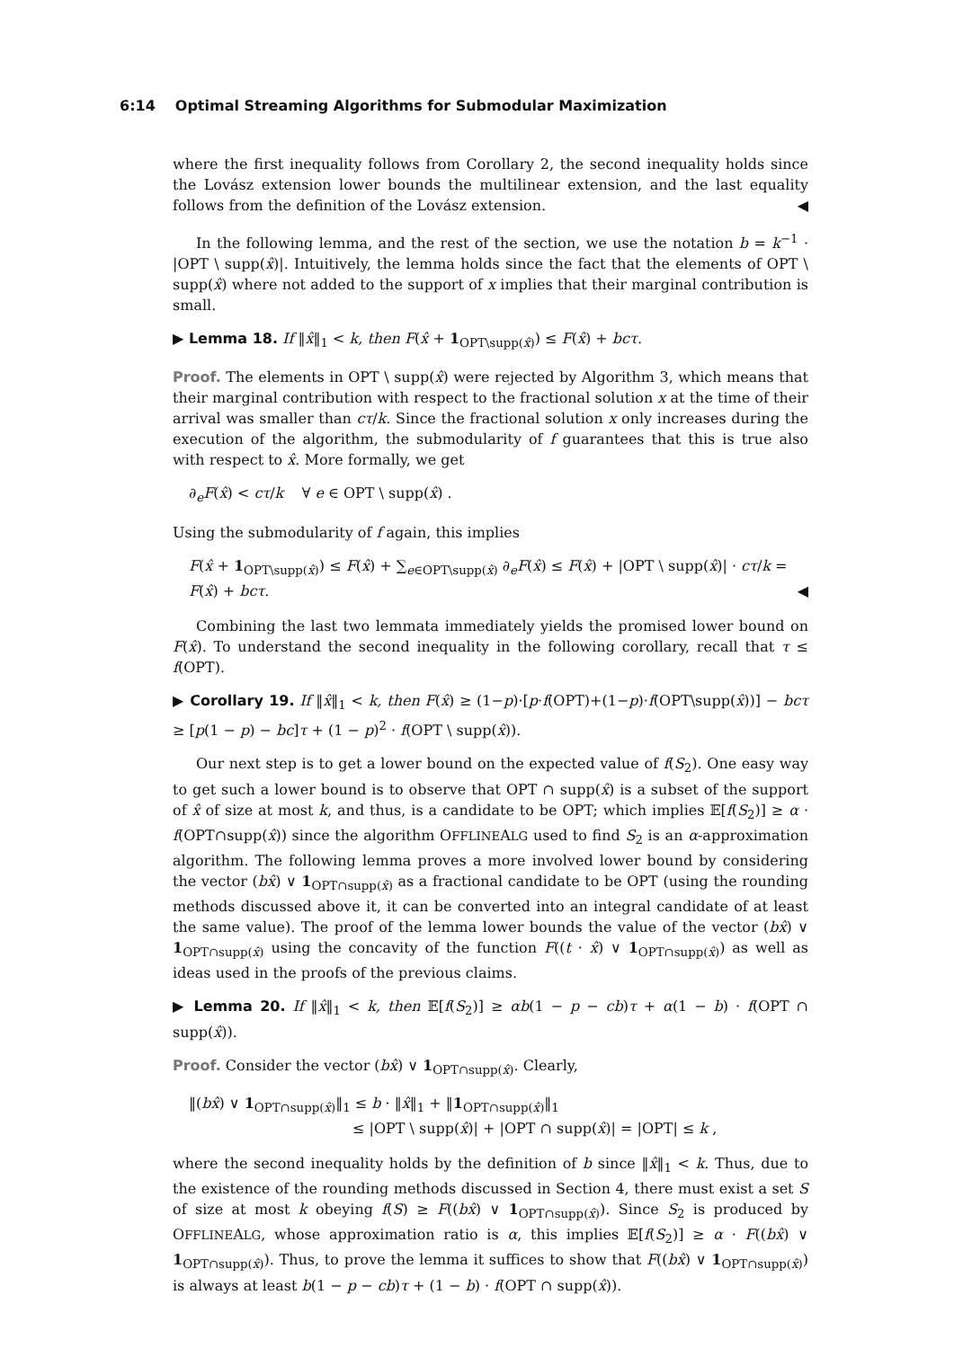6:14 Optimal Streaming Algorithms for Submodular Maximization
where the first inequality follows from Corollary 2, the second inequality holds since the Lovász extension lower bounds the multilinear extension, and the last equality follows from the definition of the Lovász extension. ◀
In the following lemma, and the rest of the section, we use the notation b = k<sup>−1</sup> · |OPT \ supp(x̂)|. Intuitively, the lemma holds since the fact that the elements of OPT \ supp(x̂) where not added to the support of x implies that their marginal contribution is small.
▶ Lemma 18. If ‖x̂‖<sub>1</sub> < k, then F(x̂ + 1<sub>OPT\supp(x̂)</sub>) ≤ F(x̂) + bcτ.
Proof. The elements in OPT \ supp(x̂) were rejected by Algorithm 3, which means that their marginal contribution with respect to the fractional solution x at the time of their arrival was smaller than cτ/k. Since the fractional solution x only increases during the execution of the algorithm, the submodularity of f guarantees that this is true also with respect to x̂. More formally, we get
∂<sub>e</sub>F(x̂) < cτ/k ∀ e ∈ OPT \ supp(x̂) .
Using the submodularity of f again, this implies
F(x̂ + 1<sub>OPT\supp(x̂)</sub>) ≤ F(x̂) + ∑<sub>e∈OPT\supp(x̂)</sub> ∂<sub>e</sub>F(x̂) ≤ F(x̂) + |OPT \ supp(x̂)| · cτ/k = F(x̂) + bcτ. ◀
Combining the last two lemmata immediately yields the promised lower bound on F(x̂). To understand the second inequality in the following corollary, recall that τ ≤ f(OPT).
▶ Corollary 19. If ‖x̂‖<sub>1</sub> < k, then F(x̂) ≥ (1−p)·[p·f(OPT)+(1−p)·f(OPT\supp(x̂))] − bcτ ≥ [p(1 − p) − bc]τ + (1 − p)<sup>2</sup> · f(OPT \ supp(x̂)).
Our next step is to get a lower bound on the expected value of f(S<sub>2</sub>). One easy way to get such a lower bound is to observe that OPT ∩ supp(x̂) is a subset of the support of x̂ of size at most k, and thus, is a candidate to be OPT; which implies 𝔼[f(S<sub>2</sub>)] ≥ α · f(OPT∩supp(x̂)) since the algorithm OFFLINEALG used to find S<sub>2</sub> is an α-approximation algorithm. The following lemma proves a more involved lower bound by considering the vector (bx̂) ∨ 1<sub>OPT∩supp(x̂)</sub> as a fractional candidate to be OPT (using the rounding methods discussed above it, it can be converted into an integral candidate of at least the same value). The proof of the lemma lower bounds the value of the vector (bx̂) ∨ 1<sub>OPT∩supp(x̂)</sub> using the concavity of the function F((t · x̂) ∨ 1<sub>OPT∩supp(x̂)</sub>) as well as ideas used in the proofs of the previous claims.
▶ Lemma 20. If ‖x̂‖<sub>1</sub> < k, then 𝔼[f(S<sub>2</sub>)] ≥ αb(1 − p − cb)τ + α(1 − b) · f(OPT ∩ supp(x̂)).
Proof. Consider the vector (bx̂) ∨ 1<sub>OPT∩supp(x̂)</sub>. Clearly,
‖(bx̂) ∨ 1<sub>OPT∩supp(x̂)</sub>‖<sub>1</sub> ≤ b · ‖x̂‖<sub>1</sub> + ‖1<sub>OPT∩supp(x̂)</sub>‖<sub>1</sub>
≤ |OPT \ supp(x̂)| + |OPT ∩ supp(x̂)| = |OPT| ≤ k ,
where the second inequality holds by the definition of b since ‖x̂‖<sub>1</sub> < k. Thus, due to the existence of the rounding methods discussed in Section 4, there must exist a set S of size at most k obeying f(S) ≥ F((bx̂) ∨ 1<sub>OPT∩supp(x̂)</sub>). Since S<sub>2</sub> is produced by OFFLINEALG, whose approximation ratio is α, this implies 𝔼[f(S<sub>2</sub>)] ≥ α · F((bx̂) ∨ 1<sub>OPT∩supp(x̂)</sub>). Thus, to prove the lemma it suffices to show that F((bx̂) ∨ 1<sub>OPT∩supp(x̂)</sub>) is always at least b(1 − p − cb)τ + (1 − b) · f(OPT ∩ supp(x̂)).